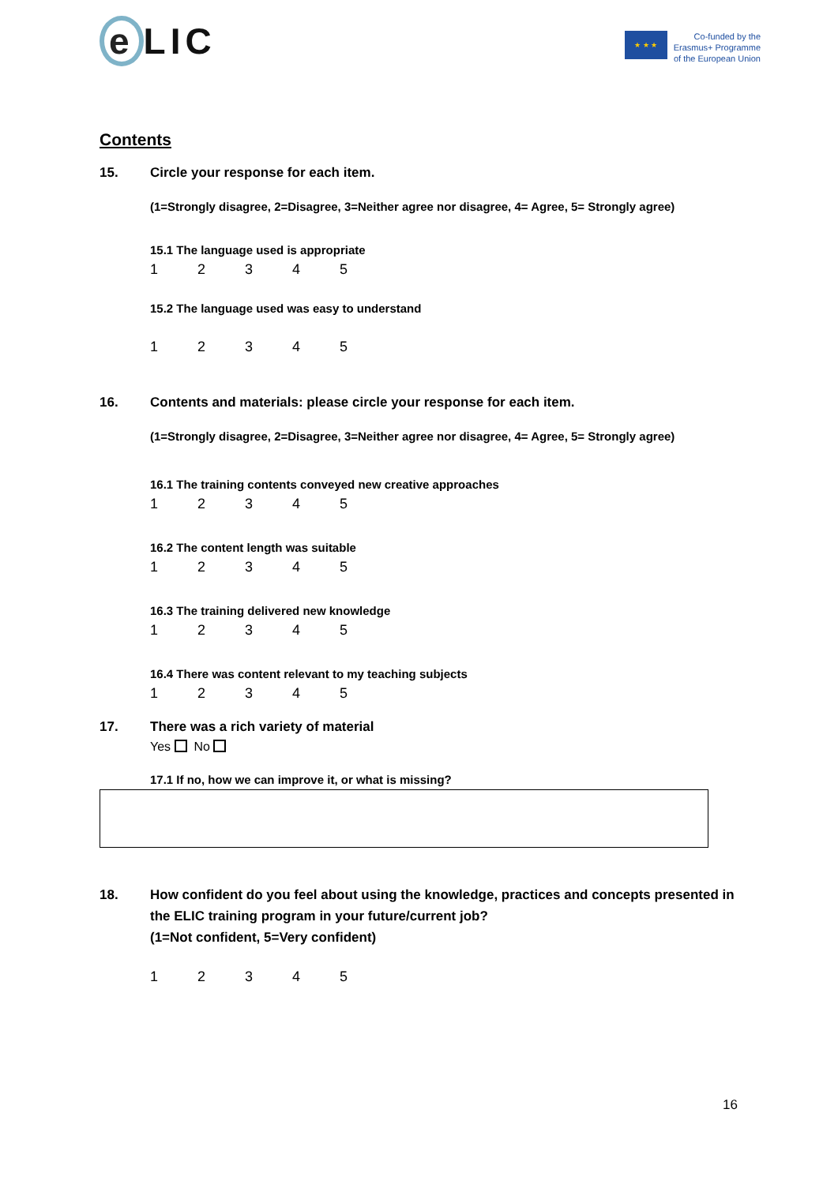e LIC
★ ★ ★
Co-funded by the
Erasmus+ Programme
of the European Union
Contents
15. Circle your response for each item.
(1=Strongly disagree, 2=Disagree, 3=Neither agree nor disagree, 4= Agree, 5= Strongly agree)
15.1 The language used is appropriate
12345
15.2 The language used was easy to understand
12345
16. Contents and materials: please circle your response for each item.
(1=Strongly disagree, 2=Disagree, 3=Neither agree nor disagree, 4= Agree, 5= Strongly agree)
16.1 The training contents conveyed new creative approaches
12345
16.2 The content length was suitable
12345
16.3 The training delivered new knowledge
12345
16.4 There was content relevant to my teaching subjects
12345
17. There was a rich variety of material
Yes No
17.1 If no, how we can improve it, or what is missing?
18. How confident do you feel about using the knowledge, practices and concepts presented in
the ELIC training program in your future/current job?
(1=Not confident, 5=Very confident)
12345
16